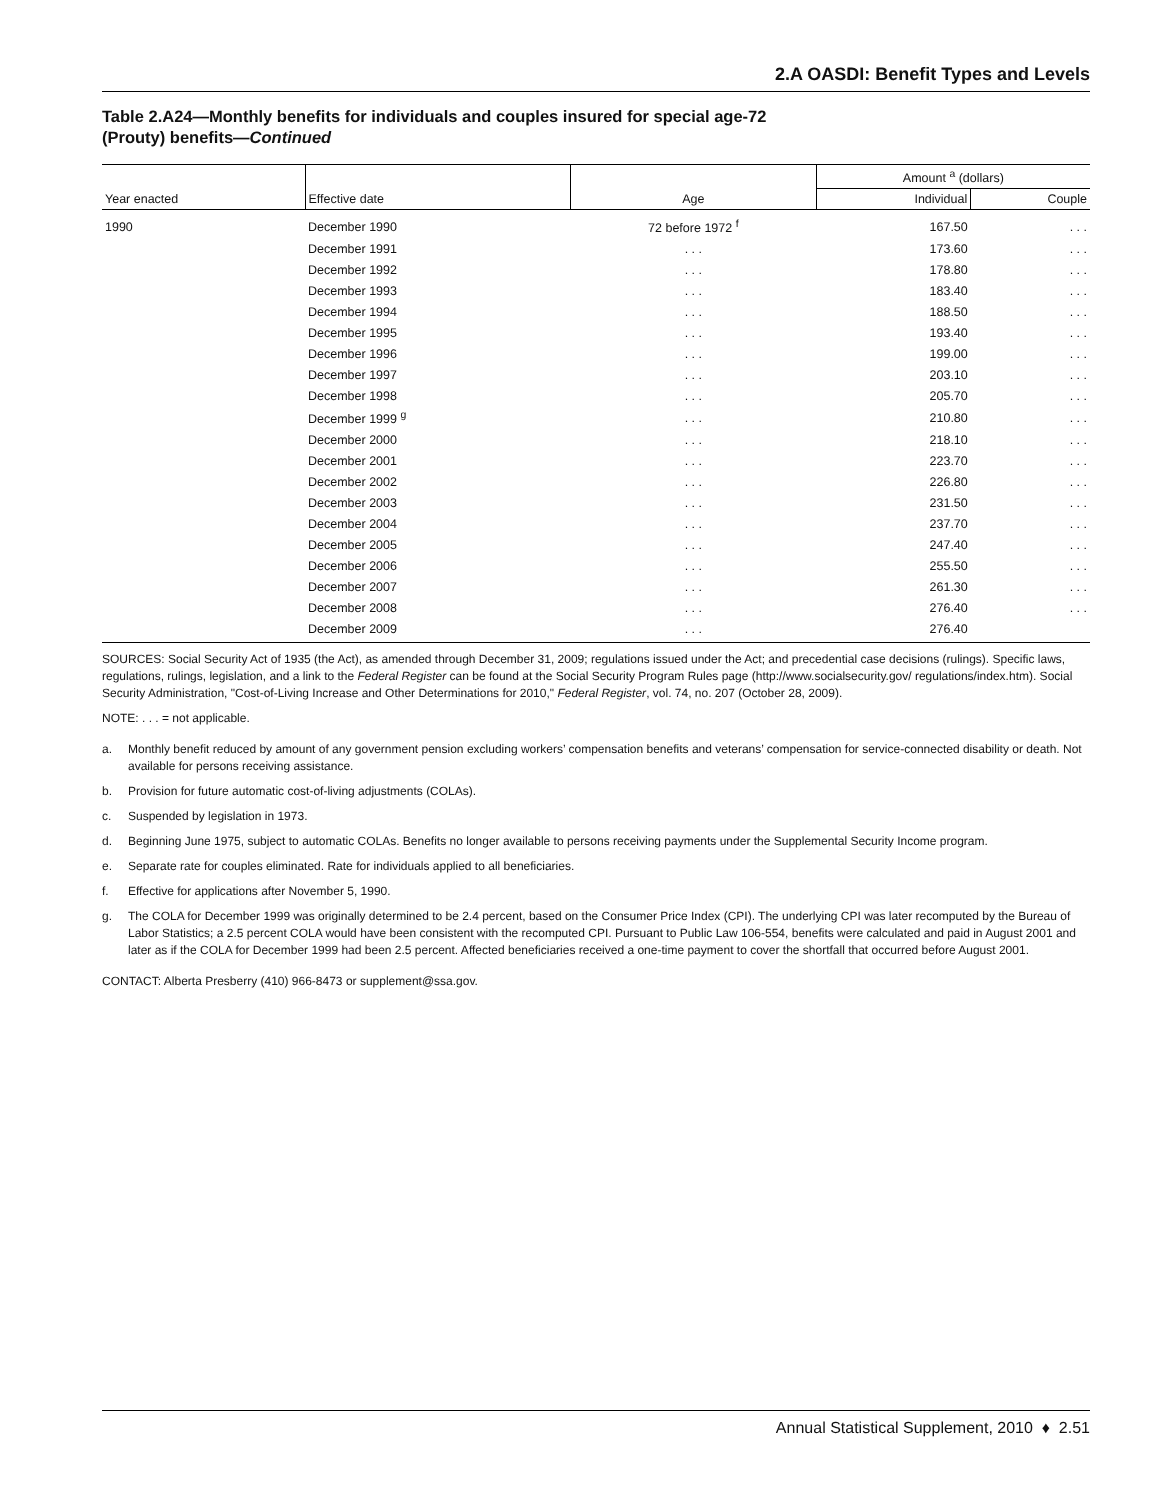2.A OASDI: Benefit Types and Levels
Table 2.A24—Monthly benefits for individuals and couples insured for special age-72
(Prouty) benefits—Continued
| | | | Amount <sup>a</sup> (dollars) | |
| --- | --- | --- | --- | --- |
| Year enacted | Effective date | Age | Individual | Couple |
| 1990 | December 1990 | 72 before 1972 <sup>f</sup> | 167.50 | . . . |
| | December 1991 | . . . | 173.60 | . . . |
| | December 1992 | . . . | 178.80 | . . . |
| | December 1993 | . . . | 183.40 | . . . |
| | December 1994 | . . . | 188.50 | . . . |
| | December 1995 | . . . | 193.40 | . . . |
| | December 1996 | . . . | 199.00 | . . . |
| | December 1997 | . . . | 203.10 | . . . |
| | December 1998 | . . . | 205.70 | . . . |
| | December 1999 <sup>g</sup> | . . . | 210.80 | . . . |
| | December 2000 | . . . | 218.10 | . . . |
| | December 2001 | . . . | 223.70 | . . . |
| | December 2002 | . . . | 226.80 | . . . |
| | December 2003 | . . . | 231.50 | . . . |
| | December 2004 | . . . | 237.70 | . . . |
| | December 2005 | . . . | 247.40 | . . . |
| | December 2006 | . . . | 255.50 | . . . |
| | December 2007 | . . . | 261.30 | . . . |
| | December 2008 | . . . | 276.40 | . . . |
| | December 2009 | . . . | 276.40 | |
SOURCES: Social Security Act of 1935 (the Act), as amended through December 31, 2009; regulations issued under the Act; and precedential case decisions (rulings). Specific laws, regulations, rulings, legislation, and a link to the Federal Register can be found at the Social Security Program Rules page (http://www.socialsecurity.gov/ regulations/index.htm). Social Security Administration, "Cost-of-Living Increase and Other Determinations for 2010," Federal Register, vol. 74, no. 207 (October 28, 2009).
NOTE: . . . = not applicable.
a. Monthly benefit reduced by amount of any government pension excluding workers’ compensation benefits and veterans’ compensation for service-connected disability or death. Not available for persons receiving assistance.
b. Provision for future automatic cost-of-living adjustments (COLAs).
c. Suspended by legislation in 1973.
d. Beginning June 1975, subject to automatic COLAs. Benefits no longer available to persons receiving payments under the Supplemental Security Income program.
e. Separate rate for couples eliminated. Rate for individuals applied to all beneficiaries.
f. Effective for applications after November 5, 1990.
g. The COLA for December 1999 was originally determined to be 2.4 percent, based on the Consumer Price Index (CPI). The underlying CPI was later recomputed by the Bureau of Labor Statistics; a 2.5 percent COLA would have been consistent with the recomputed CPI. Pursuant to Public Law 106-554, benefits were calculated and paid in August 2001 and later as if the COLA for December 1999 had been 2.5 percent. Affected beneficiaries received a one-time payment to cover the shortfall that occurred before August 2001.
CONTACT: Alberta Presberry (410) 966-8473 or supplement@ssa.gov.
Annual Statistical Supplement, 2010 ♦ 2.51